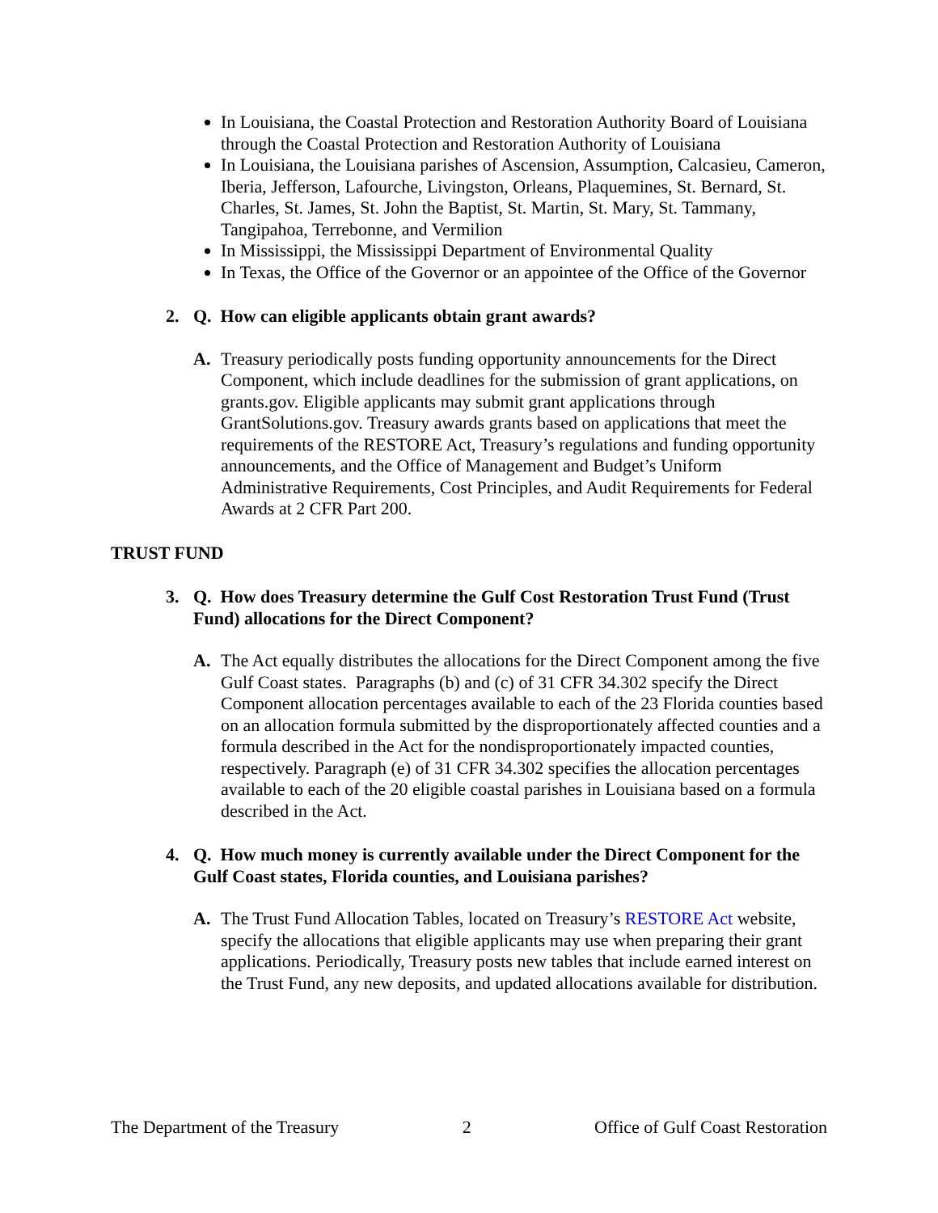In Louisiana, the Coastal Protection and Restoration Authority Board of Louisiana through the Coastal Protection and Restoration Authority of Louisiana
In Louisiana, the Louisiana parishes of Ascension, Assumption, Calcasieu, Cameron, Iberia, Jefferson, Lafourche, Livingston, Orleans, Plaquemines, St. Bernard, St. Charles, St. James, St. John the Baptist, St. Martin, St. Mary, St. Tammany, Tangipahoa, Terrebonne, and Vermilion
In Mississippi, the Mississippi Department of Environmental Quality
In Texas, the Office of the Governor or an appointee of the Office of the Governor
2. Q. How can eligible applicants obtain grant awards?
A. Treasury periodically posts funding opportunity announcements for the Direct Component, which include deadlines for the submission of grant applications, on grants.gov. Eligible applicants may submit grant applications through GrantSolutions.gov. Treasury awards grants based on applications that meet the requirements of the RESTORE Act, Treasury’s regulations and funding opportunity announcements, and the Office of Management and Budget’s Uniform Administrative Requirements, Cost Principles, and Audit Requirements for Federal Awards at 2 CFR Part 200.
TRUST FUND
3. Q. How does Treasury determine the Gulf Cost Restoration Trust Fund (Trust Fund) allocations for the Direct Component?
A. The Act equally distributes the allocations for the Direct Component among the five Gulf Coast states. Paragraphs (b) and (c) of 31 CFR 34.302 specify the Direct Component allocation percentages available to each of the 23 Florida counties based on an allocation formula submitted by the disproportionately affected counties and a formula described in the Act for the nondisproportionately impacted counties, respectively. Paragraph (e) of 31 CFR 34.302 specifies the allocation percentages available to each of the 20 eligible coastal parishes in Louisiana based on a formula described in the Act.
4. Q. How much money is currently available under the Direct Component for the Gulf Coast states, Florida counties, and Louisiana parishes?
A. The Trust Fund Allocation Tables, located on Treasury’s RESTORE Act website, specify the allocations that eligible applicants may use when preparing their grant applications. Periodically, Treasury posts new tables that include earned interest on the Trust Fund, any new deposits, and updated allocations available for distribution.
The Department of the Treasury 2 Office of Gulf Coast Restoration